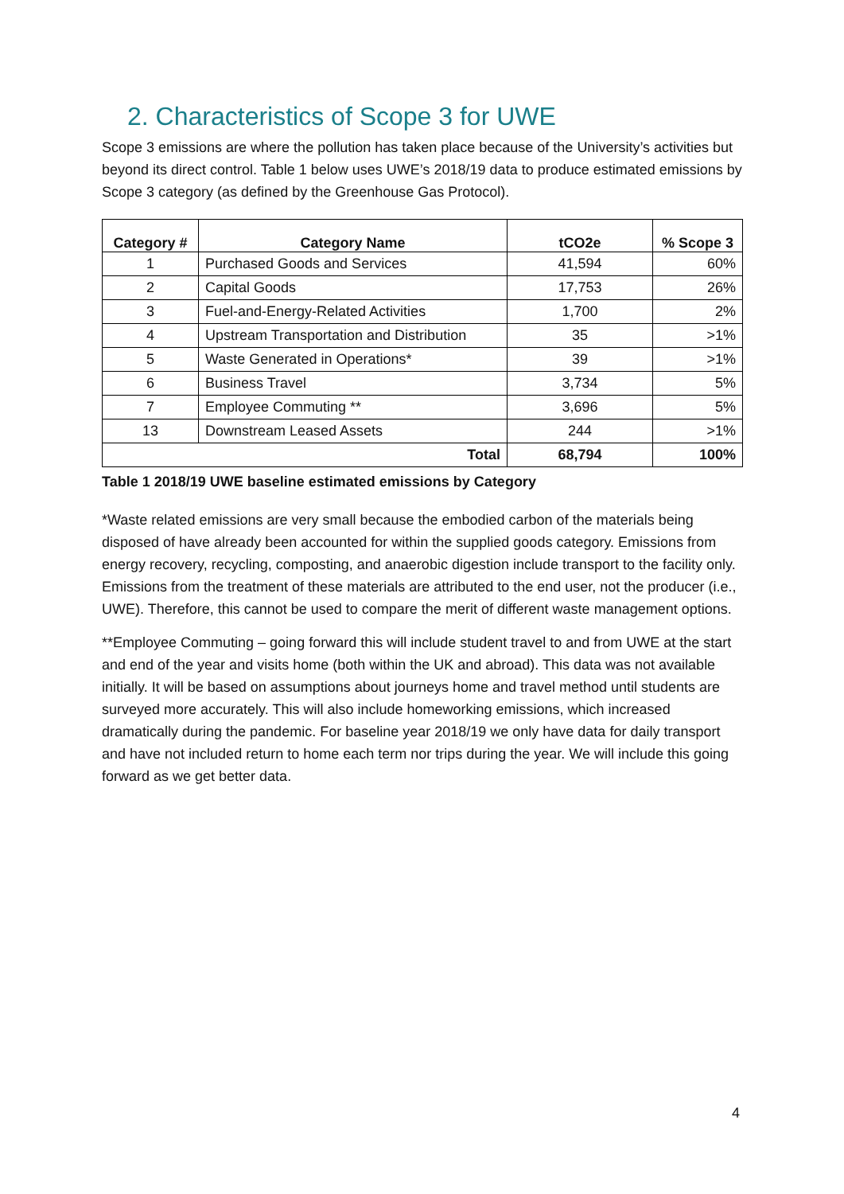2. Characteristics of Scope 3 for UWE
Scope 3 emissions are where the pollution has taken place because of the University’s activities but beyond its direct control. Table 1 below uses UWE’s 2018/19 data to produce estimated emissions by Scope 3 category (as defined by the Greenhouse Gas Protocol).
| Category # | Category Name | tCO2e | % Scope 3 |
| --- | --- | --- | --- |
| 1 | Purchased Goods and Services | 41,594 | 60% |
| 2 | Capital Goods | 17,753 | 26% |
| 3 | Fuel-and-Energy-Related Activities | 1,700 | 2% |
| 4 | Upstream Transportation and Distribution | 35 | >1% |
| 5 | Waste Generated in Operations* | 39 | >1% |
| 6 | Business Travel | 3,734 | 5% |
| 7 | Employee Commuting ** | 3,696 | 5% |
| 13 | Downstream Leased Assets | 244 | >1% |
| Total | | 68,794 | 100% |
Table 1 2018/19 UWE baseline estimated emissions by Category
*Waste related emissions are very small because the embodied carbon of the materials being disposed of have already been accounted for within the supplied goods category. Emissions from energy recovery, recycling, composting, and anaerobic digestion include transport to the facility only. Emissions from the treatment of these materials are attributed to the end user, not the producer (i.e., UWE). Therefore, this cannot be used to compare the merit of different waste management options.
**Employee Commuting – going forward this will include student travel to and from UWE at the start and end of the year and visits home (both within the UK and abroad). This data was not available initially. It will be based on assumptions about journeys home and travel method until students are surveyed more accurately. This will also include homeworking emissions, which increased dramatically during the pandemic. For baseline year 2018/19 we only have data for daily transport and have not included return to home each term nor trips during the year. We will include this going forward as we get better data.
4